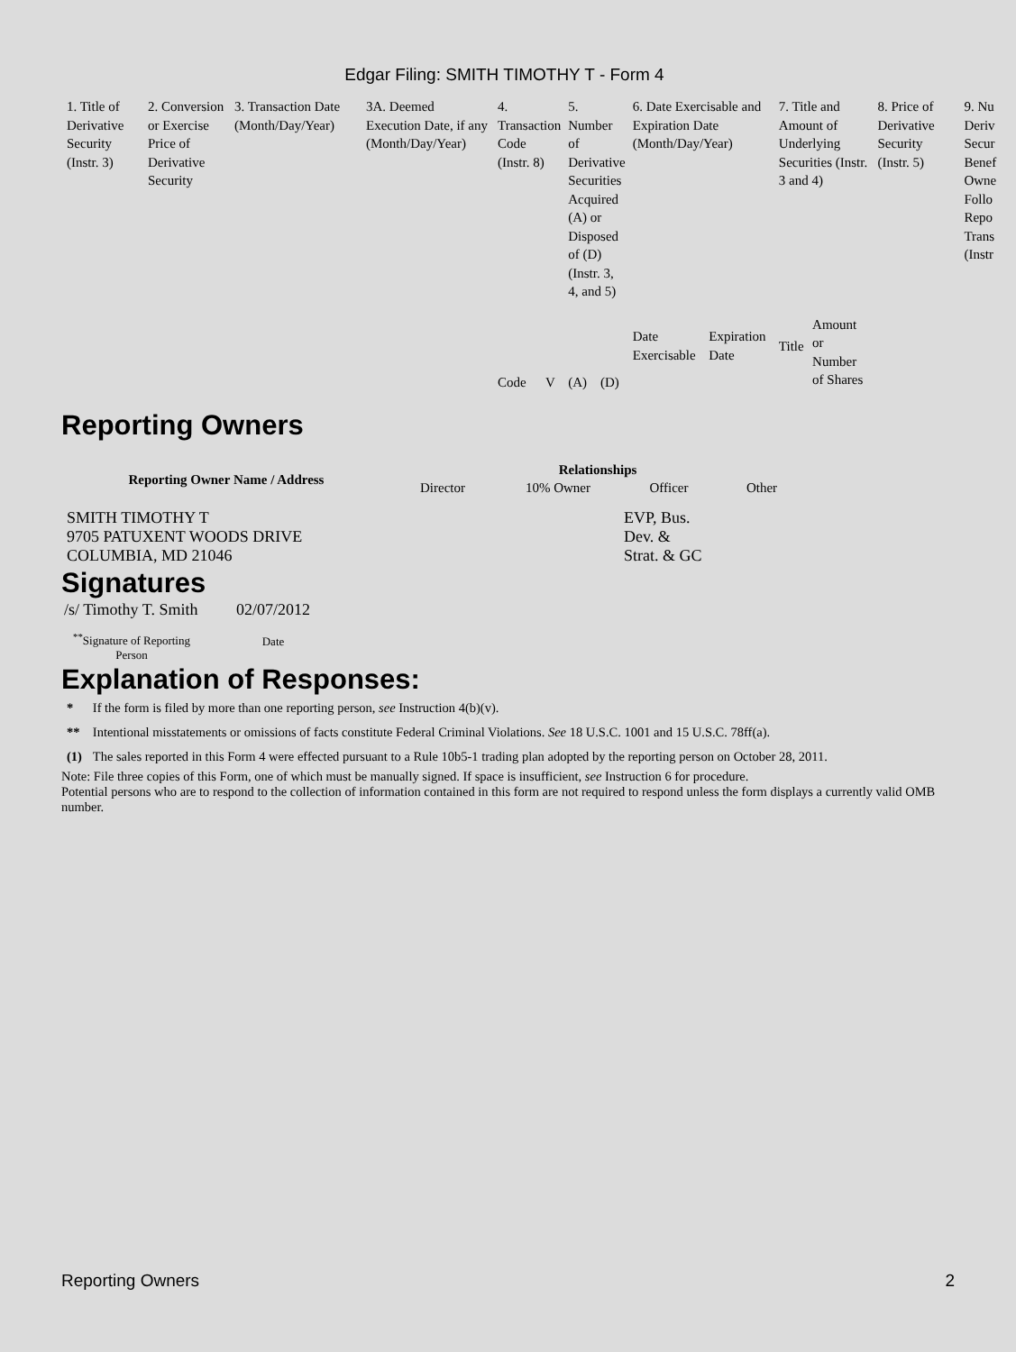Edgar Filing: SMITH TIMOTHY T - Form 4
| 1. Title of Derivative Security (Instr. 3) | 2. Conversion or Exercise Price of Derivative Security | 3. Transaction Date (Month/Day/Year) | 3A. Deemed Execution Date, if any (Month/Day/Year) | 4. Transaction Code (Instr. 8) | | 5. Number of Derivative Securities Acquired (A) or Disposed of (D) (Instr. 3, 4, and 5) | | 6. Date Exercisable and Expiration Date (Month/Day/Year) | | 7. Title and Amount of Underlying Securities (Instr. 3 and 4) | | 8. Price of Derivative Security (Instr. 5) | 9. Nu Deriv Secur Benef Owne Follo Repo Trans (Instr |
| | | | | Code | V | (A) | (D) | Date Exercisable | Expiration Date | Title | Amount or Number of Shares | | |
Reporting Owners
| Reporting Owner Name / Address | Relationships | | | |
| --- | --- | --- | --- | --- |
| | Director | 10% Owner | Officer | Other |
| SMITH TIMOTHY T 9705 PATUXENT WOODS DRIVE COLUMBIA, MD 21046 | | | EVP, Bus. Dev. & Strat. & GC | |
Signatures
| /s/ Timothy T. Smith | 02/07/2012 |
| <sup>**</sup> Signature of Reporting Person | Date |
Explanation of Responses:
| * | If the form is filed by more than one reporting person, see Instruction 4(b)(v). |
| ** | Intentional misstatements or omissions of facts constitute Federal Criminal Violations. See 18 U.S.C. 1001 and 15 U.S.C. 78ff(a). |
| (1) | The sales reported in this Form 4 were effected pursuant to a Rule 10b5-1 trading plan adopted by the reporting person on October 28, 2011. |
Note: File three copies of this Form, one of which must be manually signed. If space is insufficient, see Instruction 6 for procedure.
Potential persons who are to respond to the collection of information contained in this form are not required to respond unless the form displays a currently valid OMB number.
Reporting Owners 2